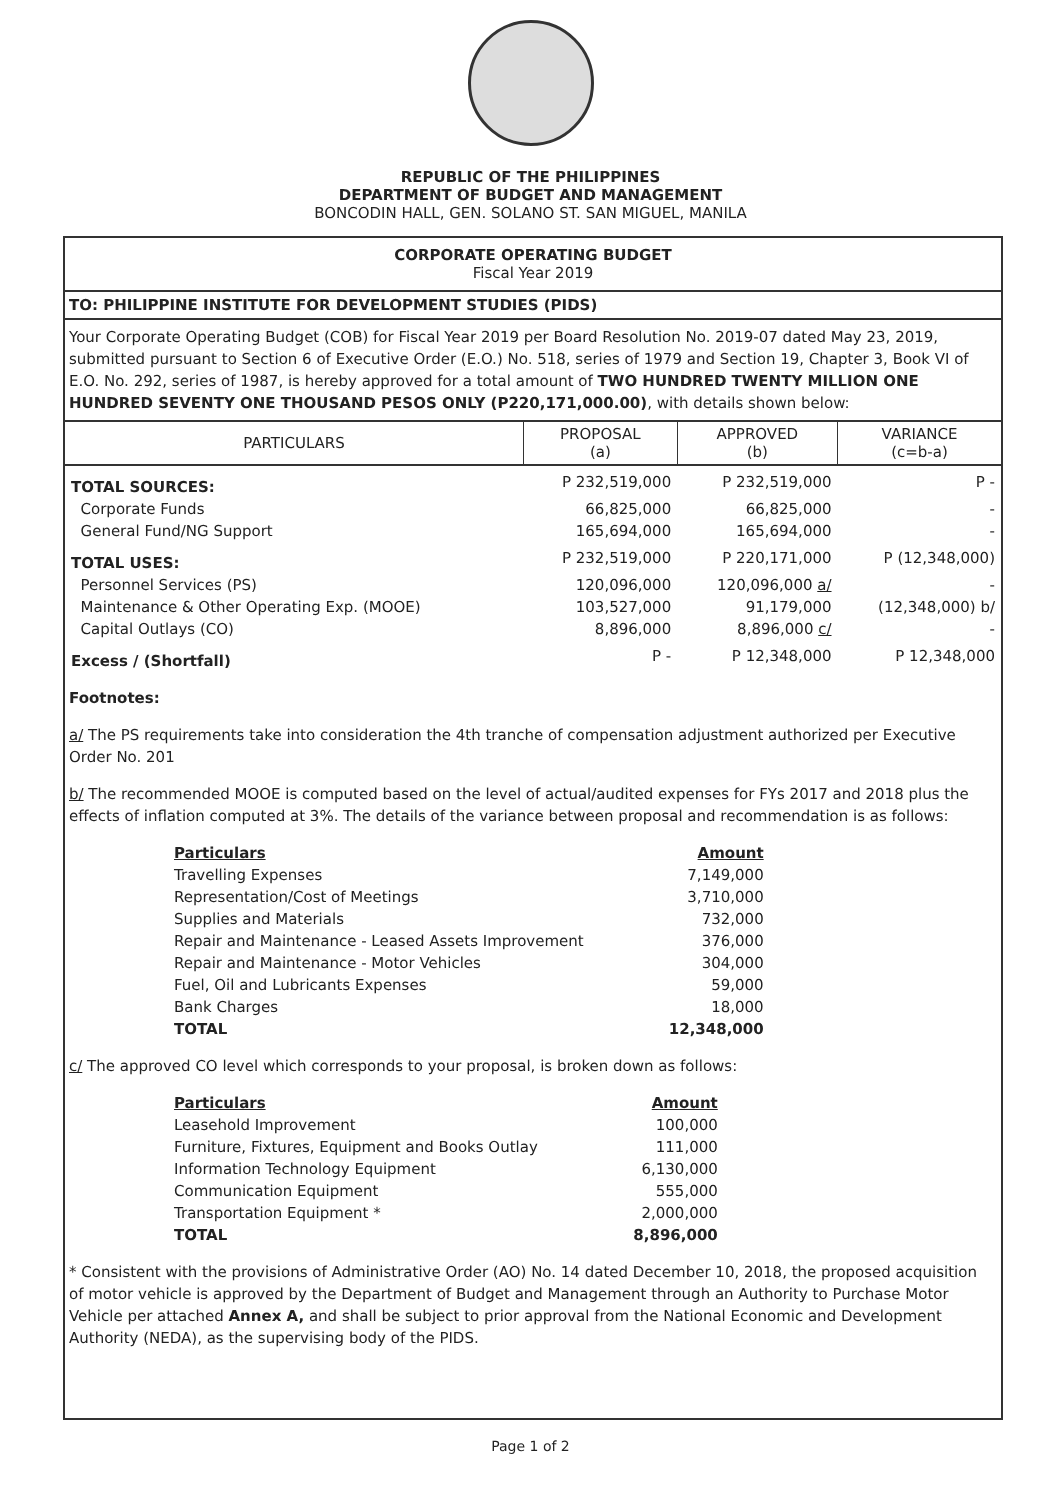REPUBLIC OF THE PHILIPPINES
DEPARTMENT OF BUDGET AND MANAGEMENT
BONCODIN HALL, GEN. SOLANO ST. SAN MIGUEL, MANILA
CORPORATE OPERATING BUDGET
Fiscal Year 2019
TO: PHILIPPINE INSTITUTE FOR DEVELOPMENT STUDIES (PIDS)
Your Corporate Operating Budget (COB) for Fiscal Year 2019 per Board Resolution No. 2019-07 dated May 23, 2019, submitted pursuant to Section 6 of Executive Order (E.O.) No. 518, series of 1979 and Section 19, Chapter 3, Book VI of E.O. No. 292, series of 1987, is hereby approved for a total amount of TWO HUNDRED TWENTY MILLION ONE HUNDRED SEVENTY ONE THOUSAND PESOS ONLY (P220,171,000.00), with details shown below:
| PARTICULARS | PROPOSAL (a) | APPROVED (b) | VARIANCE (c=b-a) |
| --- | --- | --- | --- |
| TOTAL SOURCES: | P 232,519,000 | P 232,519,000 | P - |
| Corporate Funds | 66,825,000 | 66,825,000 | - |
| General Fund/NG Support | 165,694,000 | 165,694,000 | - |
| TOTAL USES: | P 232,519,000 | P 220,171,000 | P (12,348,000) |
| Personnel Services (PS) | 120,096,000 | 120,096,000 a/ | - |
| Maintenance & Other Operating Exp. (MOOE) | 103,527,000 | 91,179,000 | (12,348,000) b/ |
| Capital Outlays (CO) | 8,896,000 | 8,896,000 c/ | - |
| Excess / (Shortfall) | P - | P 12,348,000 | P 12,348,000 |
Footnotes:
a/ The PS requirements take into consideration the 4th tranche of compensation adjustment authorized per Executive Order No. 201
b/ The recommended MOOE is computed based on the level of actual/audited expenses for FYs 2017 and 2018 plus the effects of inflation computed at 3%. The details of the variance between proposal and recommendation is as follows:
| Particulars | Amount |
| Travelling Expenses | 7,149,000 |
| Representation/Cost of Meetings | 3,710,000 |
| Supplies and Materials | 732,000 |
| Repair and Maintenance - Leased Assets Improvement | 376,000 |
| Repair and Maintenance - Motor Vehicles | 304,000 |
| Fuel, Oil and Lubricants Expenses | 59,000 |
| Bank Charges | 18,000 |
| TOTAL | 12,348,000 |
c/ The approved CO level which corresponds to your proposal, is broken down as follows:
| Particulars | Amount |
| Leasehold Improvement | 100,000 |
| Furniture, Fixtures, Equipment and Books Outlay | 111,000 |
| Information Technology Equipment | 6,130,000 |
| Communication Equipment | 555,000 |
| Transportation Equipment * | 2,000,000 |
| TOTAL | 8,896,000 |
* Consistent with the provisions of Administrative Order (AO) No. 14 dated December 10, 2018, the proposed acquisition of motor vehicle is approved by the Department of Budget and Management through an Authority to Purchase Motor Vehicle per attached Annex A, and shall be subject to prior approval from the National Economic and Development Authority (NEDA), as the supervising body of the PIDS.
Page 1 of 2